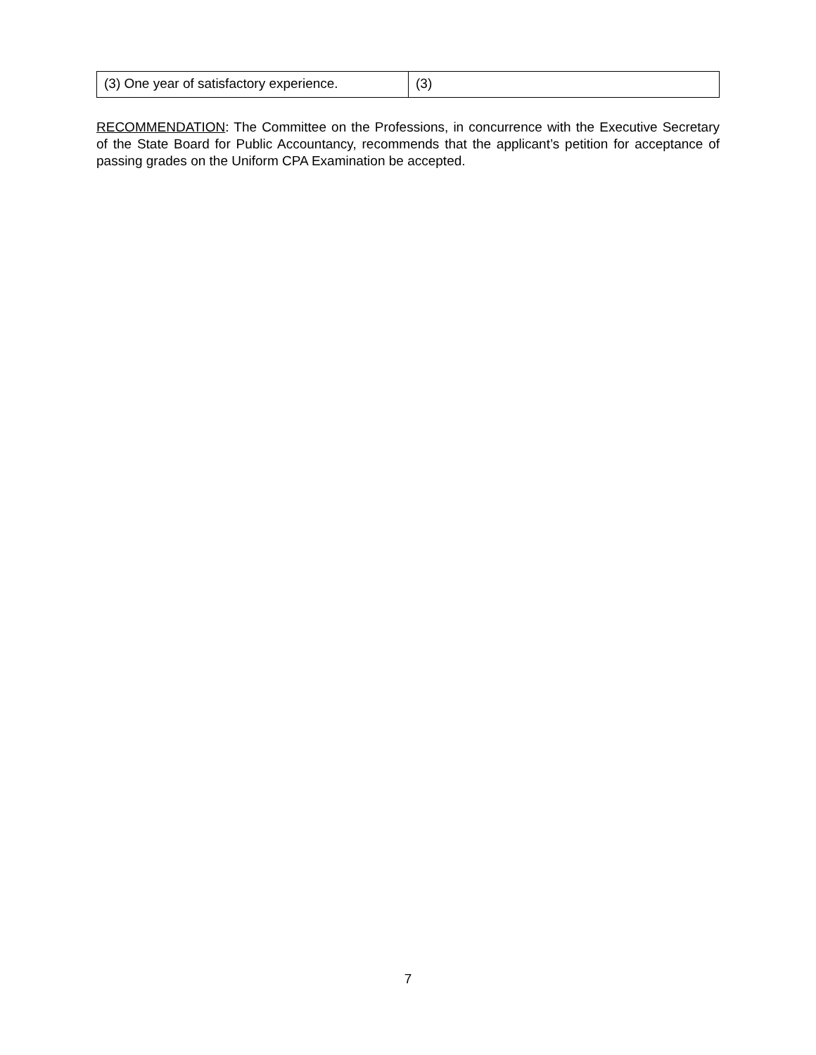| (3) One year of satisfactory experience. | (3) |
RECOMMENDATION: The Committee on the Professions, in concurrence with the Executive Secretary of the State Board for Public Accountancy, recommends that the applicant’s petition for acceptance of passing grades on the Uniform CPA Examination be accepted.
7